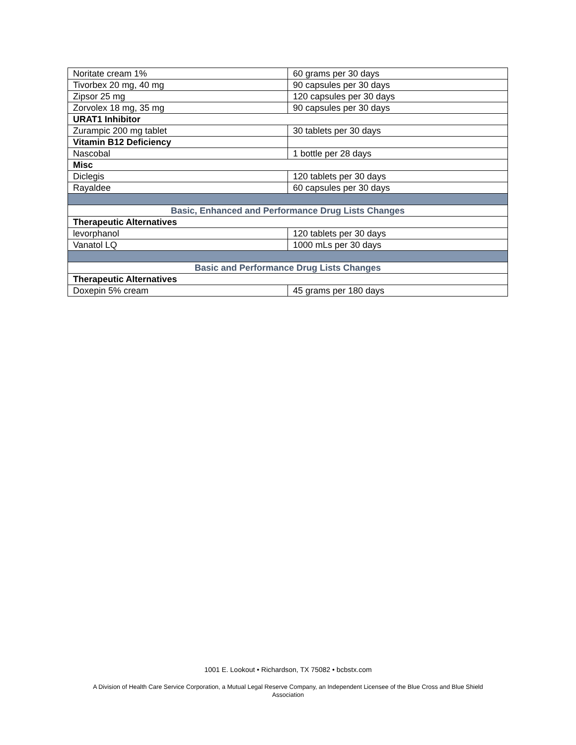| Noritate cream 1% | 60 grams per 30 days |
| Tivorbex 20 mg, 40 mg | 90 capsules per 30 days |
| Zipsor 25 mg | 120 capsules per 30 days |
| Zorvolex 18 mg, 35 mg | 90 capsules per 30 days |
| URAT1 Inhibitor | |
| Zurampic 200 mg tablet | 30 tablets per 30 days |
| Vitamin B12 Deficiency | |
| Nascobal | 1 bottle per 28 days |
| Misc | |
| Diclegis | 120 tablets per 30 days |
| Rayaldee | 60 capsules per 30 days |
| Basic, Enhanced and Performance Drug Lists Changes | |
| Therapeutic Alternatives | |
| levorphanol | 120 tablets per 30 days |
| Vanatol LQ | 1000 mLs per 30 days |
| Basic and Performance Drug Lists Changes | |
| Therapeutic Alternatives | |
| Doxepin 5% cream | 45 grams per 180 days |
1001 E. Lookout • Richardson, TX 75082 • bcbstx.com
A Division of Health Care Service Corporation, a Mutual Legal Reserve Company, an Independent Licensee of the Blue Cross and Blue Shield
Association